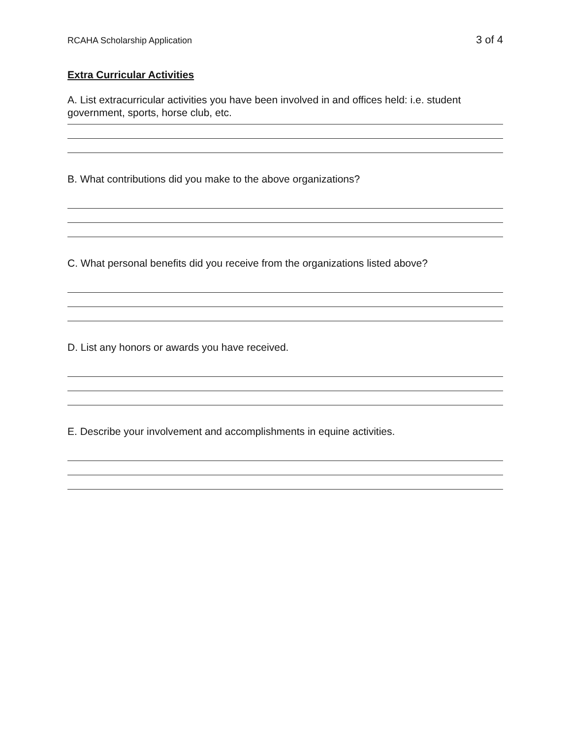RCAHA Scholarship Application 3 of 4
Extra Curricular Activities
A. List extracurricular activities you have been involved in and offices held: i.e. student government, sports, horse club, etc.
B. What contributions did you make to the above organizations?
C. What personal benefits did you receive from the organizations listed above?
D. List any honors or awards you have received.
E. Describe your involvement and accomplishments in equine activities.